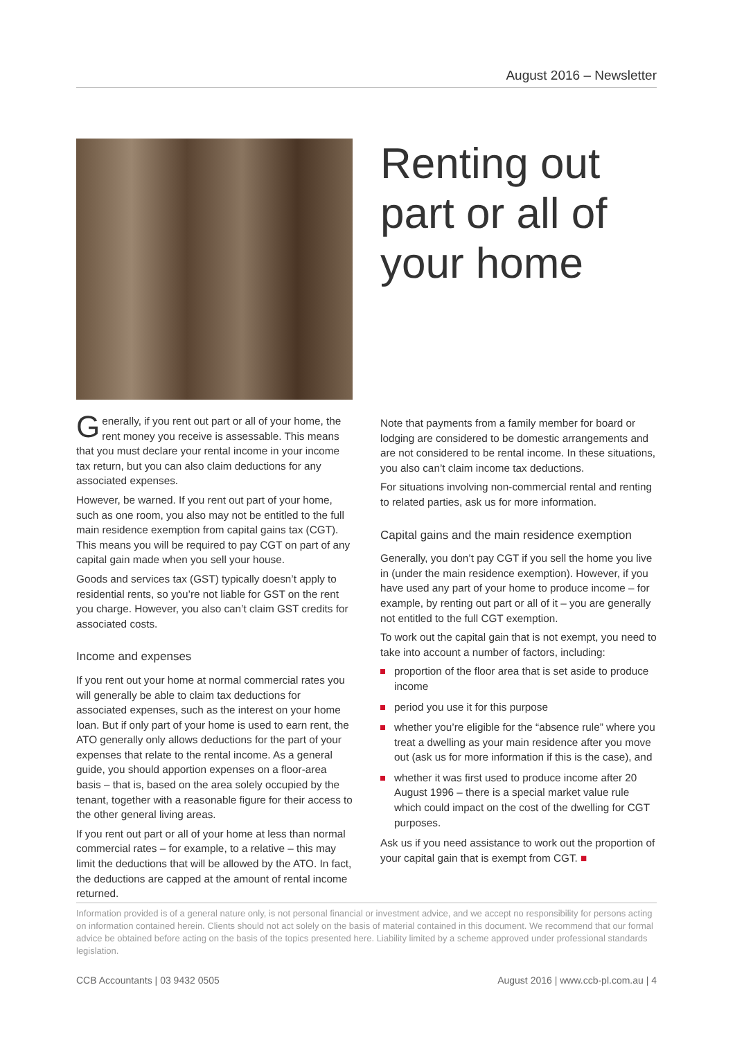August 2016 – Newsletter
Generally, if you rent out part or all of your home, the rent money you receive is assessable. This means that you must declare your rental income in your income tax return, but you can also claim deductions for any associated expenses.
However, be warned. If you rent out part of your home, such as one room, you also may not be entitled to the full main residence exemption from capital gains tax (CGT). This means you will be required to pay CGT on part of any capital gain made when you sell your house.
Goods and services tax (GST) typically doesn’t apply to residential rents, so you’re not liable for GST on the rent you charge. However, you also can’t claim GST credits for associated costs.
Income and expenses
If you rent out your home at normal commercial rates you will generally be able to claim tax deductions for associated expenses, such as the interest on your home loan. But if only part of your home is used to earn rent, the ATO generally only allows deductions for the part of your expenses that relate to the rental income. As a general guide, you should apportion expenses on a floor-area basis – that is, based on the area solely occupied by the tenant, together with a reasonable figure for their access to the other general living areas.
If you rent out part or all of your home at less than normal commercial rates – for example, to a relative – this may limit the deductions that will be allowed by the ATO. In fact, the deductions are capped at the amount of rental income returned.
Renting out part or all of your home
Note that payments from a family member for board or lodging are considered to be domestic arrangements and are not considered to be rental income. In these situations, you also can’t claim income tax deductions.
For situations involving non-commercial rental and renting to related parties, ask us for more information.
Capital gains and the main residence exemption
Generally, you don’t pay CGT if you sell the home you live in (under the main residence exemption). However, if you have used any part of your home to produce income – for example, by renting out part or all of it – you are generally not entitled to the full CGT exemption.
To work out the capital gain that is not exempt, you need to take into account a number of factors, including:
proportion of the floor area that is set aside to produce income
period you use it for this purpose
whether you’re eligible for the “absence rule” where you treat a dwelling as your main residence after you move out (ask us for more information if this is the case), and
whether it was first used to produce income after 20 August 1996 – there is a special market value rule which could impact on the cost of the dwelling for CGT purposes.
Ask us if you need assistance to work out the proportion of your capital gain that is exempt from CGT. ■
Information provided is of a general nature only, is not personal financial or investment advice, and we accept no responsibility for persons acting on information contained herein. Clients should not act solely on the basis of material contained in this document. We recommend that our formal advice be obtained before acting on the basis of the topics presented here. Liability limited by a scheme approved under professional standards legislation.
CCB Accountants | 03 9432 0505 August 2016 | www.ccb-pl.com.au | 4